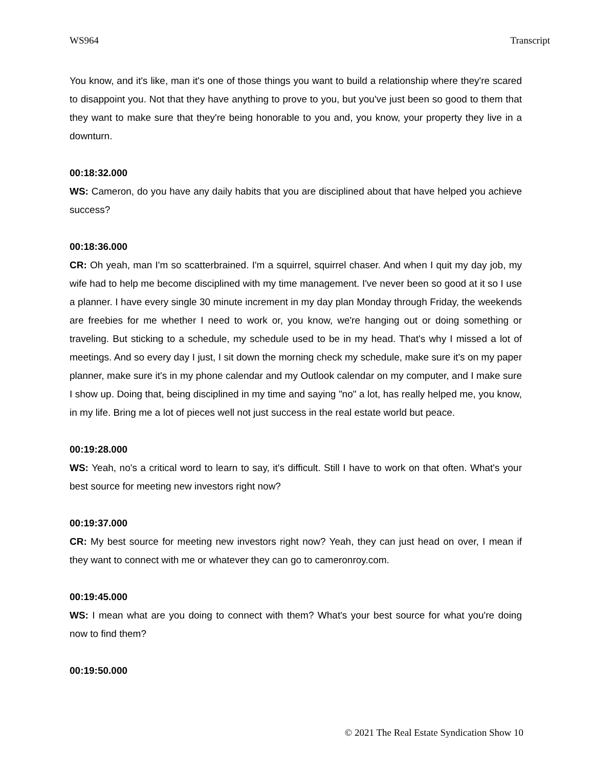WS964 Transcript
You know, and it's like, man it's one of those things you want to build a relationship where they're scared to disappoint you. Not that they have anything to prove to you, but you've just been so good to them that they want to make sure that they're being honorable to you and, you know, your property they live in a downturn.
00:18:32.000
WS: Cameron, do you have any daily habits that you are disciplined about that have helped you achieve success?
00:18:36.000
CR: Oh yeah, man I'm so scatterbrained. I'm a squirrel, squirrel chaser. And when I quit my day job, my wife had to help me become disciplined with my time management. I've never been so good at it so I use a planner. I have every single 30 minute increment in my day plan Monday through Friday, the weekends are freebies for me whether I need to work or, you know, we're hanging out or doing something or traveling. But sticking to a schedule, my schedule used to be in my head. That's why I missed a lot of meetings. And so every day I just, I sit down the morning check my schedule, make sure it's on my paper planner, make sure it's in my phone calendar and my Outlook calendar on my computer, and I make sure I show up. Doing that, being disciplined in my time and saying "no" a lot, has really helped me, you know, in my life. Bring me a lot of pieces well not just success in the real estate world but peace.
00:19:28.000
WS: Yeah, no's a critical word to learn to say, it's difficult. Still I have to work on that often. What's your best source for meeting new investors right now?
00:19:37.000
CR: My best source for meeting new investors right now? Yeah, they can just head on over, I mean if they want to connect with me or whatever they can go to cameronroy.com.
00:19:45.000
WS: I mean what are you doing to connect with them? What's your best source for what you're doing now to find them?
00:19:50.000
© 2021 The Real Estate Syndication Show 10